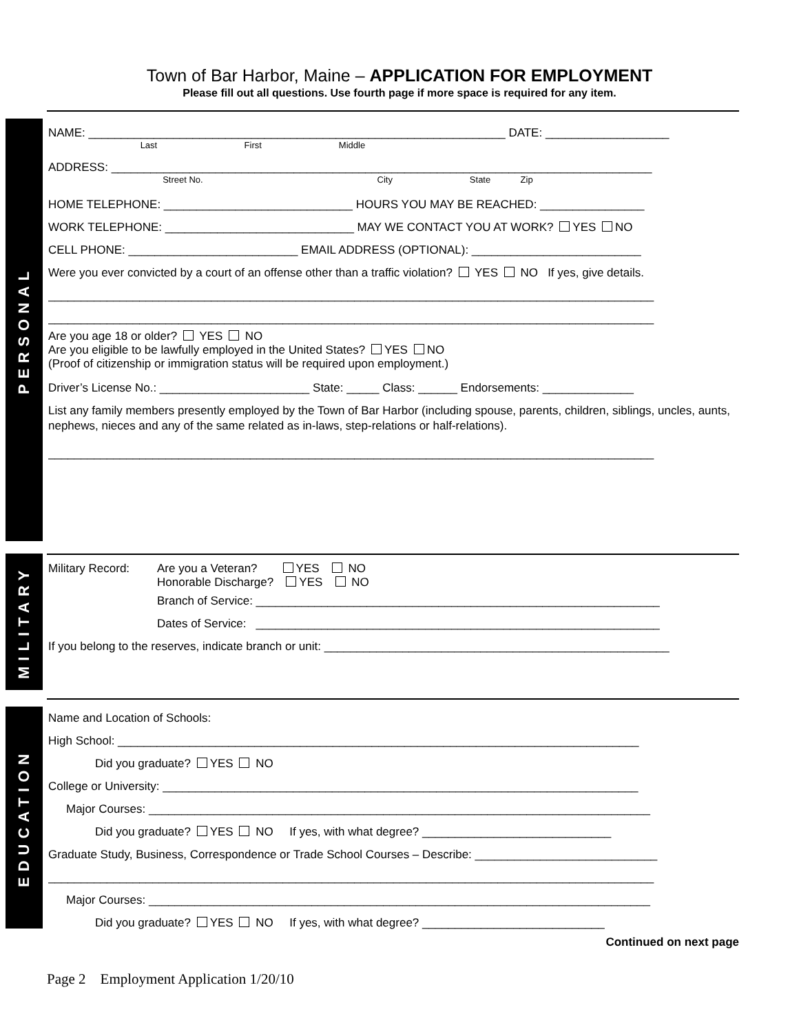Town of Bar Harbor, Maine – APPLICATION FOR EMPLOYMENT
Please fill out all questions. Use fourth page if more space is required for any item.
PERSONAL
NAME: ________________________________________________________________ DATE: ___________________
Last First Middle
ADDRESS: ___________________________________________________________________________________
Street No. City State Zip
HOME TELEPHONE: _____________________________ HOURS YOU MAY BE REACHED: ________________
WORK TELEPHONE: _____________________________ MAY WE CONTACT YOU AT WORK? YES NO
CELL PHONE: __________________________ EMAIL ADDRESS (OPTIONAL): __________________________
Were you ever convicted by a court of an offense other than a traffic violation? YES NO If yes, give details.
_____________________________________________________________________________________________
_____________________________________________________________________________________________
Are you age 18 or older? YES NO
Are you eligible to be lawfully employed in the United States? YES NO
(Proof of citizenship or immigration status will be required upon employment.)
Driver’s License No.: _______________________ State: _____ Class: ______ Endorsements: ______________
List any family members presently employed by the Town of Bar Harbor (including spouse, parents, children, siblings, uncles, aunts, nephews, nieces and any of the same related as in-laws, step-relations or half-relations).
_____________________________________________________________________________________________
MILITARY
Military Record:
Are you a Veteran? YES NO
Honorable Discharge? YES NO
Branch of Service: ______________________________________________________________
Dates of Service: ______________________________________________________________
If you belong to the reserves, indicate branch or unit: _____________________________________________________
EDUCATION
Name and Location of Schools:
High School: ________________________________________________________________________________
Did you graduate? YES NO
College or University: _________________________________________________________________________
Major Courses: _____________________________________________________________________________
Did you graduate? YES NO If yes, with what degree? _____________________________
Graduate Study, Business, Correspondence or Trade School Courses – Describe: ____________________________
_____________________________________________________________________________________________
Major Courses: _____________________________________________________________________________
Did you graduate? YES NO If yes, with what degree? ____________________________
Continued on next page
Page 2 Employment Application 1/20/10